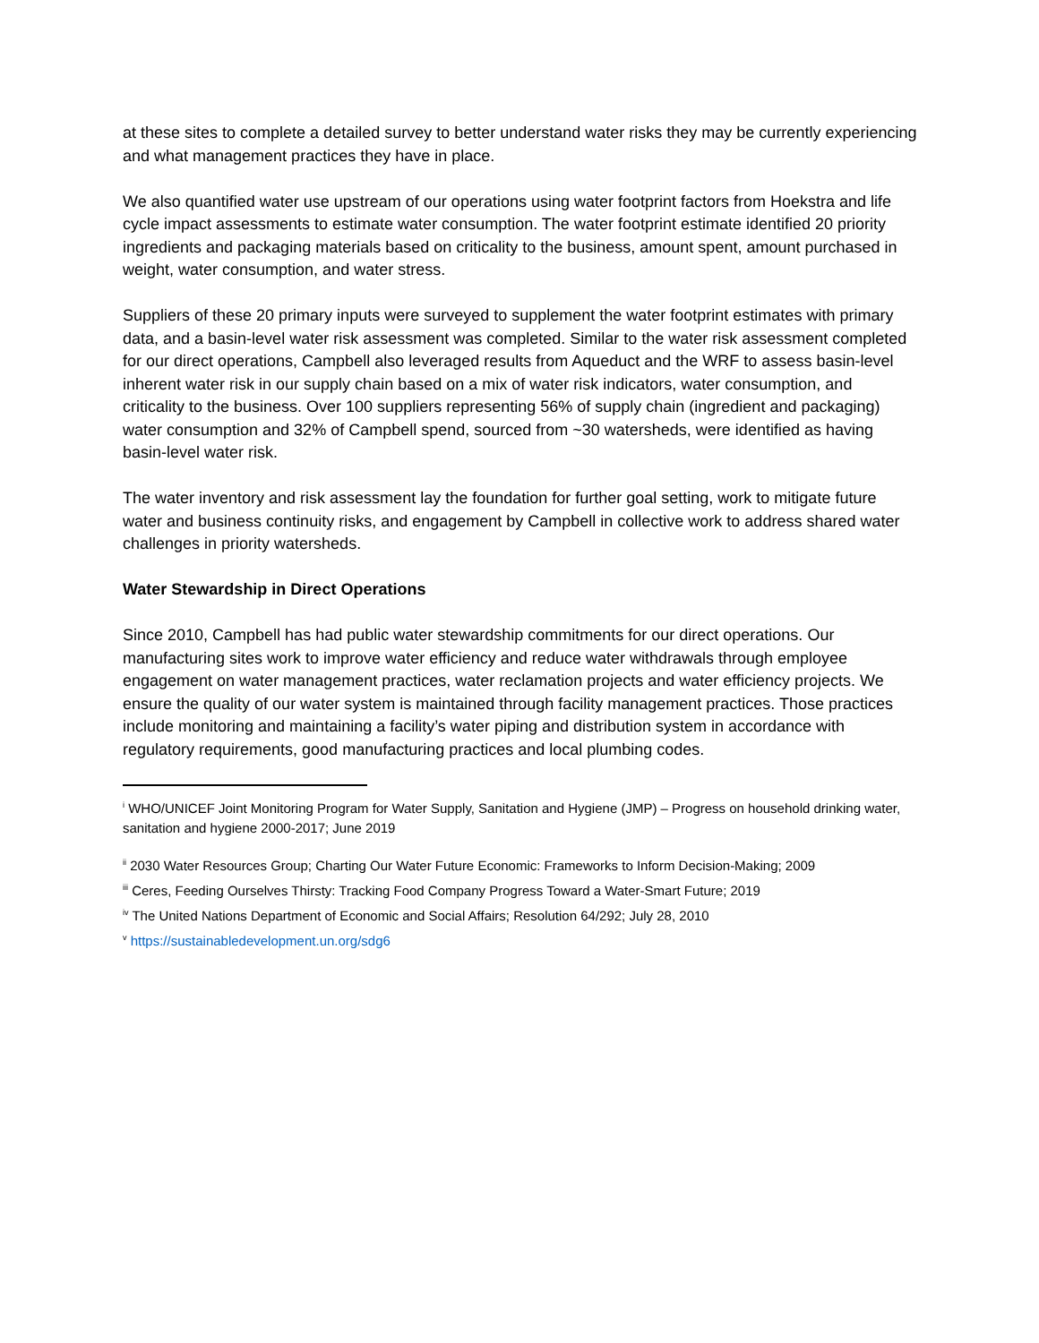at these sites to complete a detailed survey to better understand water risks they may be currently experiencing and what management practices they have in place.
We also quantified water use upstream of our operations using water footprint factors from Hoekstra and life cycle impact assessments to estimate water consumption. The water footprint estimate identified 20 priority ingredients and packaging materials based on criticality to the business, amount spent, amount purchased in weight, water consumption, and water stress.
Suppliers of these 20 primary inputs were surveyed to supplement the water footprint estimates with primary data, and a basin-level water risk assessment was completed. Similar to the water risk assessment completed for our direct operations, Campbell also leveraged results from Aqueduct and the WRF to assess basin-level inherent water risk in our supply chain based on a mix of water risk indicators, water consumption, and criticality to the business. Over 100 suppliers representing 56% of supply chain (ingredient and packaging) water consumption and 32% of Campbell spend, sourced from ~30 watersheds, were identified as having basin-level water risk.
The water inventory and risk assessment lay the foundation for further goal setting, work to mitigate future water and business continuity risks, and engagement by Campbell in collective work to address shared water challenges in priority watersheds.
Water Stewardship in Direct Operations
Since 2010, Campbell has had public water stewardship commitments for our direct operations. Our manufacturing sites work to improve water efficiency and reduce water withdrawals through employee engagement on water management practices, water reclamation projects and water efficiency projects. We ensure the quality of our water system is maintained through facility management practices. Those practices include monitoring and maintaining a facility’s water piping and distribution system in accordance with regulatory requirements, good manufacturing practices and local plumbing codes.
<sup>i</sup> WHO/UNICEF Joint Monitoring Program for Water Supply, Sanitation and Hygiene (JMP) – Progress on household drinking water, sanitation and hygiene 2000-2017; June 2019
<sup>ii</sup> 2030 Water Resources Group; Charting Our Water Future Economic: Frameworks to Inform Decision-Making; 2009
<sup>iii</sup> Ceres, Feeding Ourselves Thirsty: Tracking Food Company Progress Toward a Water-Smart Future; 2019
<sup>iv</sup> The United Nations Department of Economic and Social Affairs; Resolution 64/292; July 28, 2010
<sup>v</sup> https://sustainabledevelopment.un.org/sdg6